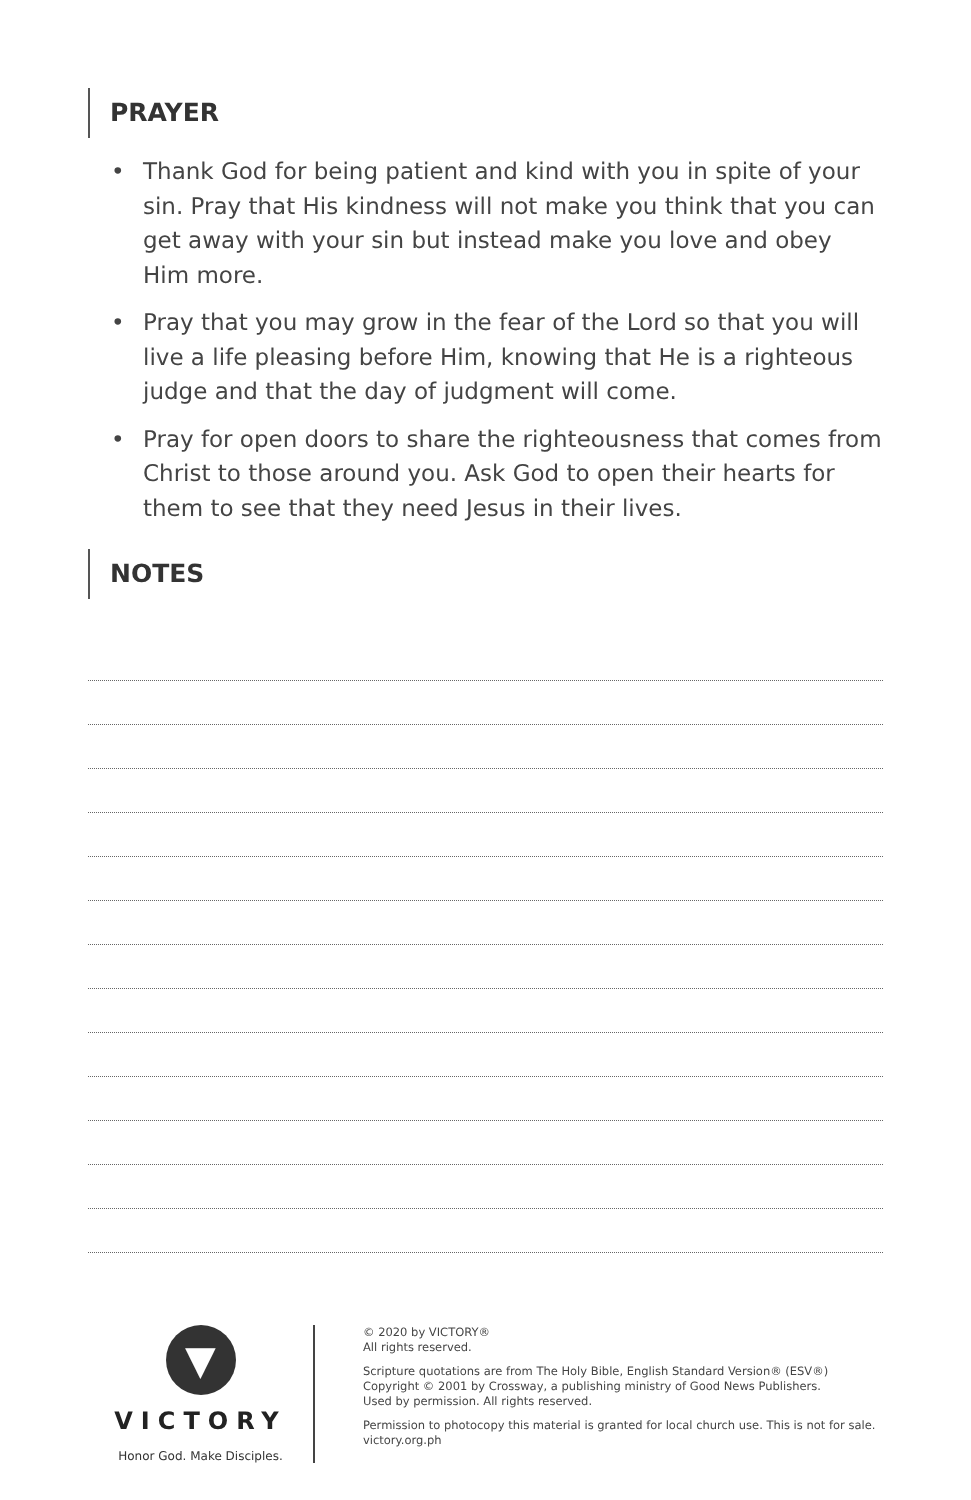PRAYER
• Thank God for being patient and kind with you in spite of your sin. Pray that His kindness will not make you think that you can get away with your sin but instead make you love and obey Him more.
• Pray that you may grow in the fear of the Lord so that you will live a life pleasing before Him, knowing that He is a righteous judge and that the day of judgment will come.
• Pray for open doors to share the righteousness that comes from Christ to those around you. Ask God to open their hearts for them to see that they need Jesus in their lives.
NOTES
▼
VICTORY
Honor God. Make Disciples.
© 2020 by VICTORY®
All rights reserved.
Scripture quotations are from The Holy Bible, English Standard Version® (ESV®)
Copyright © 2001 by Crossway, a publishing ministry of Good News Publishers.
Used by permission. All rights reserved.
Permission to photocopy this material is granted for local church use. This is not for sale.
victory.org.ph